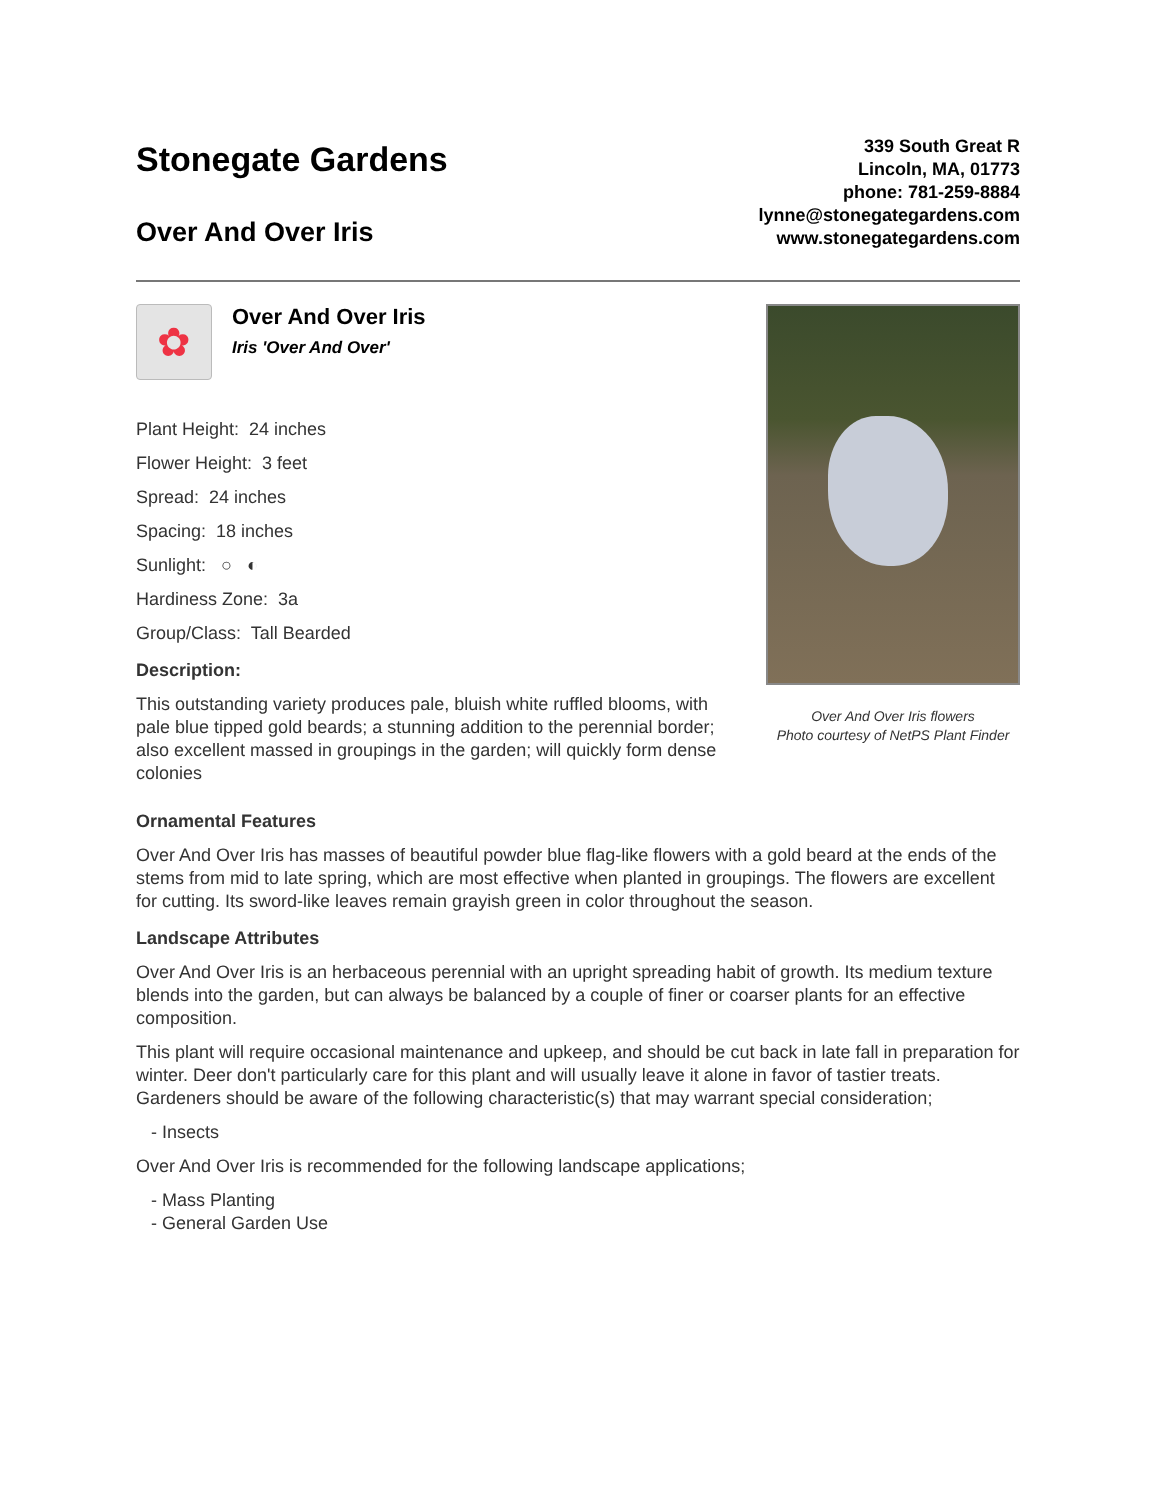Stonegate Gardens
Over And Over Iris
339 South Great R
Lincoln, MA, 01773
phone: 781-259-8884
lynne@stonegategardens.com
www.stonegategardens.com
✿
Over And Over Iris
Iris 'Over And Over'
Plant Height: 24 inches
Flower Height: 3 feet
Spread: 24 inches
Spacing: 18 inches
Sunlight: ○ ◐
Hardiness Zone: 3a
Group/Class: Tall Bearded
Description:
This outstanding variety produces pale, bluish white ruffled blooms, with pale blue tipped gold beards; a stunning addition to the perennial border; also excellent massed in groupings in the garden; will quickly form dense colonies
Over And Over Iris flowers
Photo courtesy of NetPS Plant Finder
Ornamental Features
Over And Over Iris has masses of beautiful powder blue flag-like flowers with a gold beard at the ends of the stems from mid to late spring, which are most effective when planted in groupings. The flowers are excellent for cutting. Its sword-like leaves remain grayish green in color throughout the season.
Landscape Attributes
Over And Over Iris is an herbaceous perennial with an upright spreading habit of growth. Its medium texture blends into the garden, but can always be balanced by a couple of finer or coarser plants for an effective composition.
This plant will require occasional maintenance and upkeep, and should be cut back in late fall in preparation for winter. Deer don't particularly care for this plant and will usually leave it alone in favor of tastier treats. Gardeners should be aware of the following characteristic(s) that may warrant special consideration;
- Insects
Over And Over Iris is recommended for the following landscape applications;
- Mass Planting
- General Garden Use